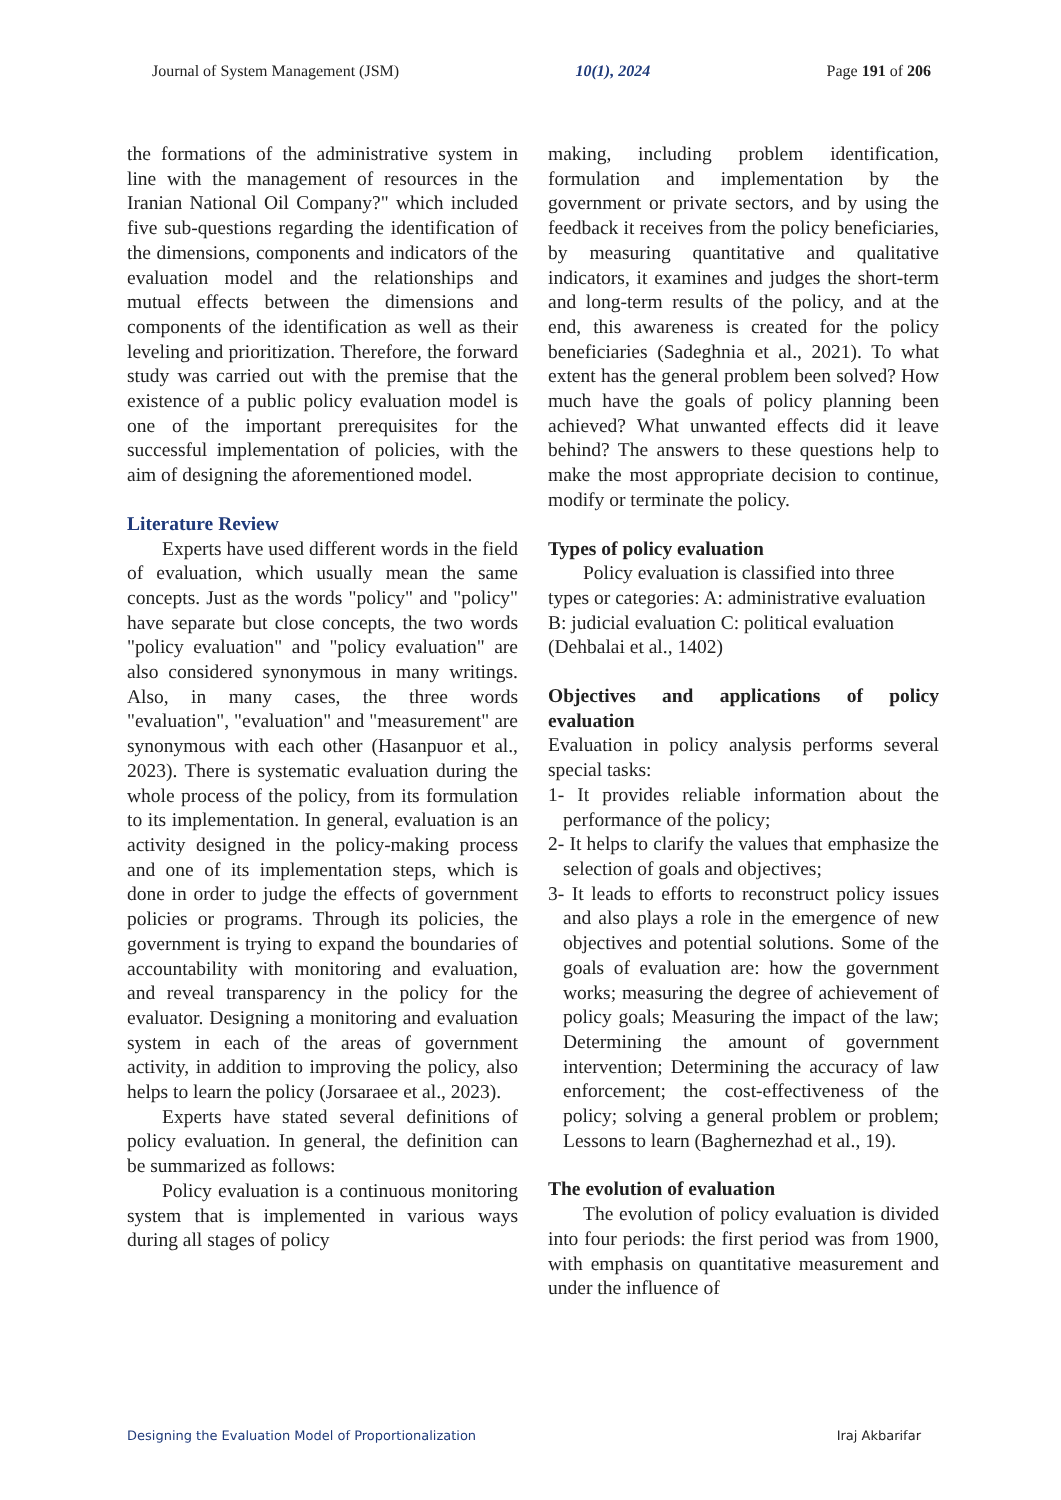Journal of System Management (JSM) 10(1), 2024 Page 191 of 206
the formations of the administrative system in line with the management of resources in the Iranian National Oil Company?" which included five sub-questions regarding the identification of the dimensions, components and indicators of the evaluation model and the relationships and mutual effects between the dimensions and components of the identification as well as their leveling and prioritization. Therefore, the forward study was carried out with the premise that the existence of a public policy evaluation model is one of the important prerequisites for the successful implementation of policies, with the aim of designing the aforementioned model.
Literature Review
Experts have used different words in the field of evaluation, which usually mean the same concepts. Just as the words "policy" and "policy" have separate but close concepts, the two words "policy evaluation" and "policy evaluation" are also considered synonymous in many writings. Also, in many cases, the three words "evaluation", "evaluation" and "measurement" are synonymous with each other (Hasanpuor et al., 2023). There is systematic evaluation during the whole process of the policy, from its formulation to its implementation. In general, evaluation is an activity designed in the policy-making process and one of its implementation steps, which is done in order to judge the effects of government policies or programs. Through its policies, the government is trying to expand the boundaries of accountability with monitoring and evaluation, and reveal transparency in the policy for the evaluator. Designing a monitoring and evaluation system in each of the areas of government activity, in addition to improving the policy, also helps to learn the policy (Jorsaraee et al., 2023).
Experts have stated several definitions of policy evaluation. In general, the definition can be summarized as follows:
Policy evaluation is a continuous monitoring system that is implemented in various ways during all stages of policy
making, including problem identification, formulation and implementation by the government or private sectors, and by using the feedback it receives from the policy beneficiaries, by measuring quantitative and qualitative indicators, it examines and judges the short-term and long-term results of the policy, and at the end, this awareness is created for the policy beneficiaries (Sadeghnia et al., 2021). To what extent has the general problem been solved? How much have the goals of policy planning been achieved? What unwanted effects did it leave behind? The answers to these questions help to make the most appropriate decision to continue, modify or terminate the policy.
Types of policy evaluation
Policy evaluation is classified into three types or categories: A: administrative evaluation B: judicial evaluation C: political evaluation (Dehbalai et al., 1402)
Objectives and applications of policy evaluation
Evaluation in policy analysis performs several special tasks:
1- It provides reliable information about the performance of the policy;
2- It helps to clarify the values that emphasize the selection of goals and objectives;
3- It leads to efforts to reconstruct policy issues and also plays a role in the emergence of new objectives and potential solutions. Some of the goals of evaluation are: how the government works; measuring the degree of achievement of policy goals; Measuring the impact of the law; Determining the amount of government intervention; Determining the accuracy of law enforcement; the cost-effectiveness of the policy; solving a general problem or problem; Lessons to learn (Baghernezhad et al., 19).
The evolution of evaluation
The evolution of policy evaluation is divided into four periods: the first period was from 1900, with emphasis on quantitative measurement and under the influence of
Designing the Evaluation Model of Proportionalization Iraj Akbarifar